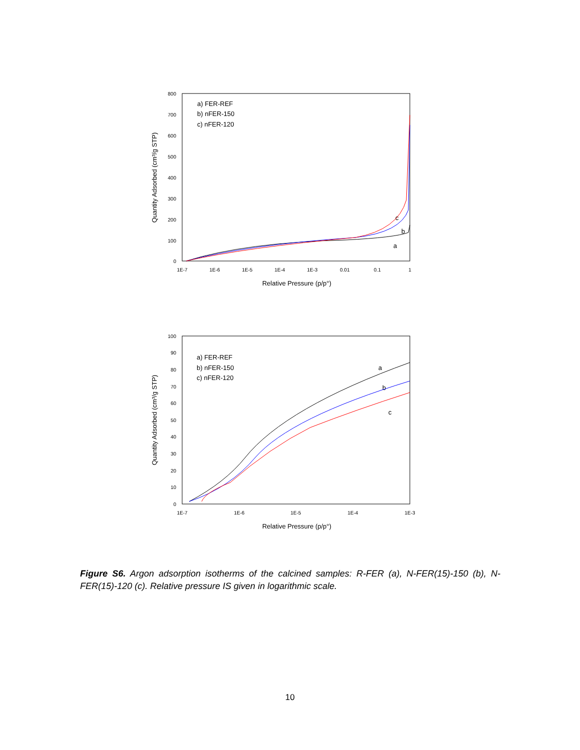800
700
600
500
400
300
200
100
0
1E-7
1E-6
1E-5
1E-4
1E-3
0.01
0.1
1
Relative Pressure (p/p°)
Quantity Adsorbed (cm³/g STP)
a) FER-REF
b) nFER-150
c) nFER-120
c
b
a
100
90
80
70
60
50
40
30
20
10
0
1E-7
1E-6
1E-5
1E-4
1E-3
Relative Pressure (p/p°)
Quantity Adsorbed (cm³/g STP)
a) FER-REF
b) nFER-150
c) nFER-120
a
b
c
Figure S6. Argon adsorption isotherms of the calcined samples: R-FER (a), N-FER(15)-150 (b), N-FER(15)-120 (c). Relative pressure IS given in logarithmic scale.
10